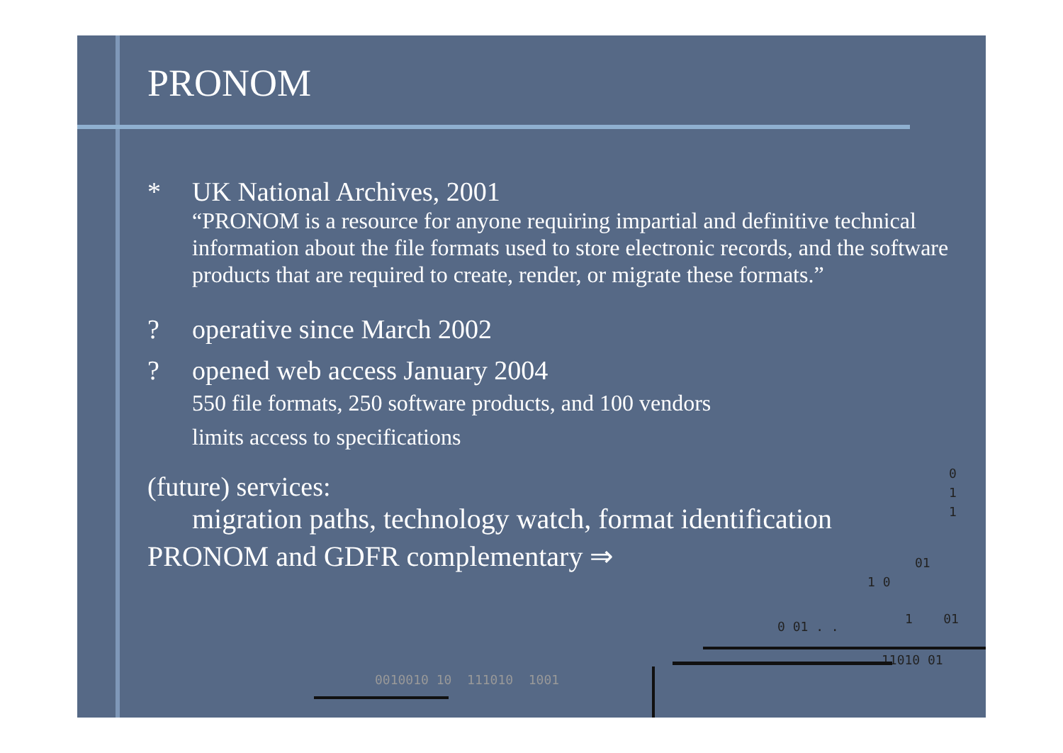PRONOM
* UK National Archives, 2001
“PRONOM is a resource for anyone requiring impartial and definitive technical information about the file formats used to store electronic records, and the software products that are required to create, render, or migrate these formats.”
? operative since March 2002
? opened web access January 2004
550 file formats, 250 software products, and 100 vendors
limits access to specifications
(future) services:
migration paths, technology watch, format identification
PRONOM and GDFR complementary ⇒
0
1
1
01
1 0
0 01 . .
1 01
11010 01
0010010 10 111010 1001